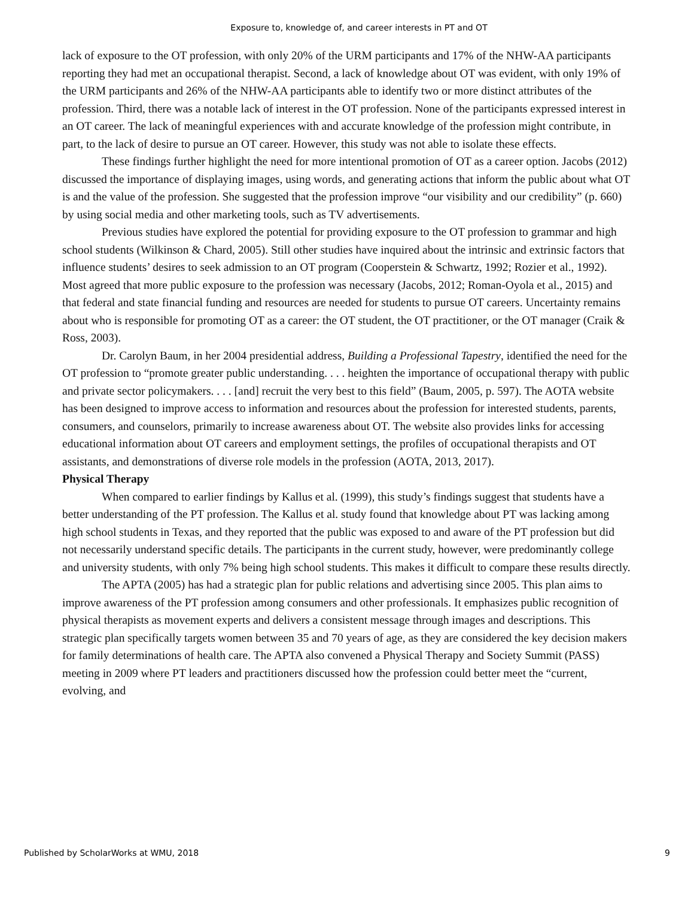Exposure to, knowledge of, and career interests in PT and OT
lack of exposure to the OT profession, with only 20% of the URM participants and 17% of the NHW-AA participants reporting they had met an occupational therapist. Second, a lack of knowledge about OT was evident, with only 19% of the URM participants and 26% of the NHW-AA participants able to identify two or more distinct attributes of the profession. Third, there was a notable lack of interest in the OT profession. None of the participants expressed interest in an OT career. The lack of meaningful experiences with and accurate knowledge of the profession might contribute, in part, to the lack of desire to pursue an OT career. However, this study was not able to isolate these effects.
These findings further highlight the need for more intentional promotion of OT as a career option. Jacobs (2012) discussed the importance of displaying images, using words, and generating actions that inform the public about what OT is and the value of the profession. She suggested that the profession improve “our visibility and our credibility” (p. 660) by using social media and other marketing tools, such as TV advertisements.
Previous studies have explored the potential for providing exposure to the OT profession to grammar and high school students (Wilkinson & Chard, 2005). Still other studies have inquired about the intrinsic and extrinsic factors that influence students’ desires to seek admission to an OT program (Cooperstein & Schwartz, 1992; Rozier et al., 1992). Most agreed that more public exposure to the profession was necessary (Jacobs, 2012; Roman-Oyola et al., 2015) and that federal and state financial funding and resources are needed for students to pursue OT careers. Uncertainty remains about who is responsible for promoting OT as a career: the OT student, the OT practitioner, or the OT manager (Craik & Ross, 2003).
Dr. Carolyn Baum, in her 2004 presidential address, Building a Professional Tapestry, identified the need for the OT profession to “promote greater public understanding. . . . heighten the importance of occupational therapy with public and private sector policymakers. . . . [and] recruit the very best to this field” (Baum, 2005, p. 597). The AOTA website has been designed to improve access to information and resources about the profession for interested students, parents, consumers, and counselors, primarily to increase awareness about OT. The website also provides links for accessing educational information about OT careers and employment settings, the profiles of occupational therapists and OT assistants, and demonstrations of diverse role models in the profession (AOTA, 2013, 2017).
Physical Therapy
When compared to earlier findings by Kallus et al. (1999), this study’s findings suggest that students have a better understanding of the PT profession. The Kallus et al. study found that knowledge about PT was lacking among high school students in Texas, and they reported that the public was exposed to and aware of the PT profession but did not necessarily understand specific details. The participants in the current study, however, were predominantly college and university students, with only 7% being high school students. This makes it difficult to compare these results directly.
The APTA (2005) has had a strategic plan for public relations and advertising since 2005. This plan aims to improve awareness of the PT profession among consumers and other professionals. It emphasizes public recognition of physical therapists as movement experts and delivers a consistent message through images and descriptions. This strategic plan specifically targets women between 35 and 70 years of age, as they are considered the key decision makers for family determinations of health care. The APTA also convened a Physical Therapy and Society Summit (PASS) meeting in 2009 where PT leaders and practitioners discussed how the profession could better meet the “current, evolving, and
Published by ScholarWorks at WMU, 2018 9